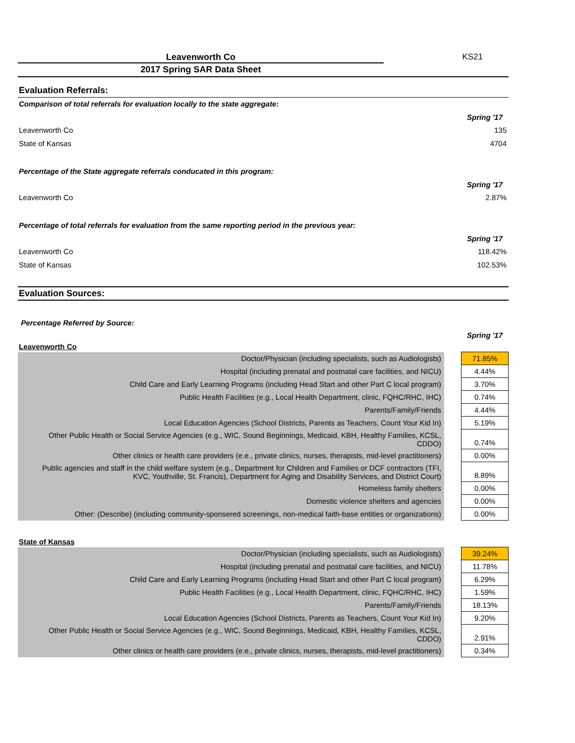Leavenworth Co KS21
2017 Spring SAR Data Sheet
Evaluation Referrals:
Comparison of total referrals for evaluation locally to the state aggregate:
| | Spring '17 |
| Leavenworth Co | 135 |
| State of Kansas | 4704 |
Percentage of the State aggregate referrals conducated in this program:
| | Spring '17 |
| Leavenworth Co | 2.87% |
Percentage of total referrals for evaluation from the same reporting period in the previous year:
| | Spring '17 |
| Leavenworth Co | 118.42% |
| State of Kansas | 102.53% |
Evaluation Sources:
Percentage Referred by Source:
Spring '17
Leavenworth Co
| Doctor/Physician (including specialists, such as Audiologists) | | 71.85% |
| Hospital (including prenatal and postnatal care facilities, and NICU) | | 4.44% |
| Child Care and Early Learning Programs (including Head Start and other Part C local program) | | 3.70% |
| Public Health Facilities (e.g., Local Health Department, clinic, FQHC/RHC, IHC) | | 0.74% |
| Parents/Family/Friends | | 4.44% |
| Local Education Agencies (School Districts, Parents as Teachers, Count Your Kid In) | | 5.19% |
| Other Public Health or Social Service Agencies (e.g., WIC, Sound Beginnings, Medicaid, KBH, Healthy Families, KCSL, CDDO) | | 0.74% |
| Other clinics or health care providers (e.e., private clinics, nurses, therapists, mid-level practitioners) | | 0.00% |
| Public agencies and staff in the child welfare system (e.g., Department for Children and Families or DCF contractors (TFI, KVC, Youthville, St. Francis), Department for Aging and Disability Services, and District Court) | | 8.89% |
| Homeless family shelters | | 0.00% |
| Domestic violence shelters and agencies | | 0.00% |
| Other: (Describe) (including community-sponsered screenings, non-medical faith-base entities or organizations) | | 0.00% |
State of Kansas
| Doctor/Physician (including specialists, such as Audiologists) | | 39.24% |
| Hospital (including prenatal and postnatal care facilities, and NICU) | | 11.78% |
| Child Care and Early Learning Programs (including Head Start and other Part C local program) | | 6.29% |
| Public Health Facilities (e.g., Local Health Department, clinic, FQHC/RHC, IHC) | | 1.59% |
| Parents/Family/Friends | | 18.13% |
| Local Education Agencies (School Districts, Parents as Teachers, Count Your Kid In) | | 9.20% |
| Other Public Health or Social Service Agencies (e.g., WIC, Sound Beginnings, Medicaid, KBH, Healthy Families, KCSL, CDDO) | | 2.91% |
| Other clinics or health care providers (e.e., private clinics, nurses, therapists, mid-level practitioners) | | 0.34% |